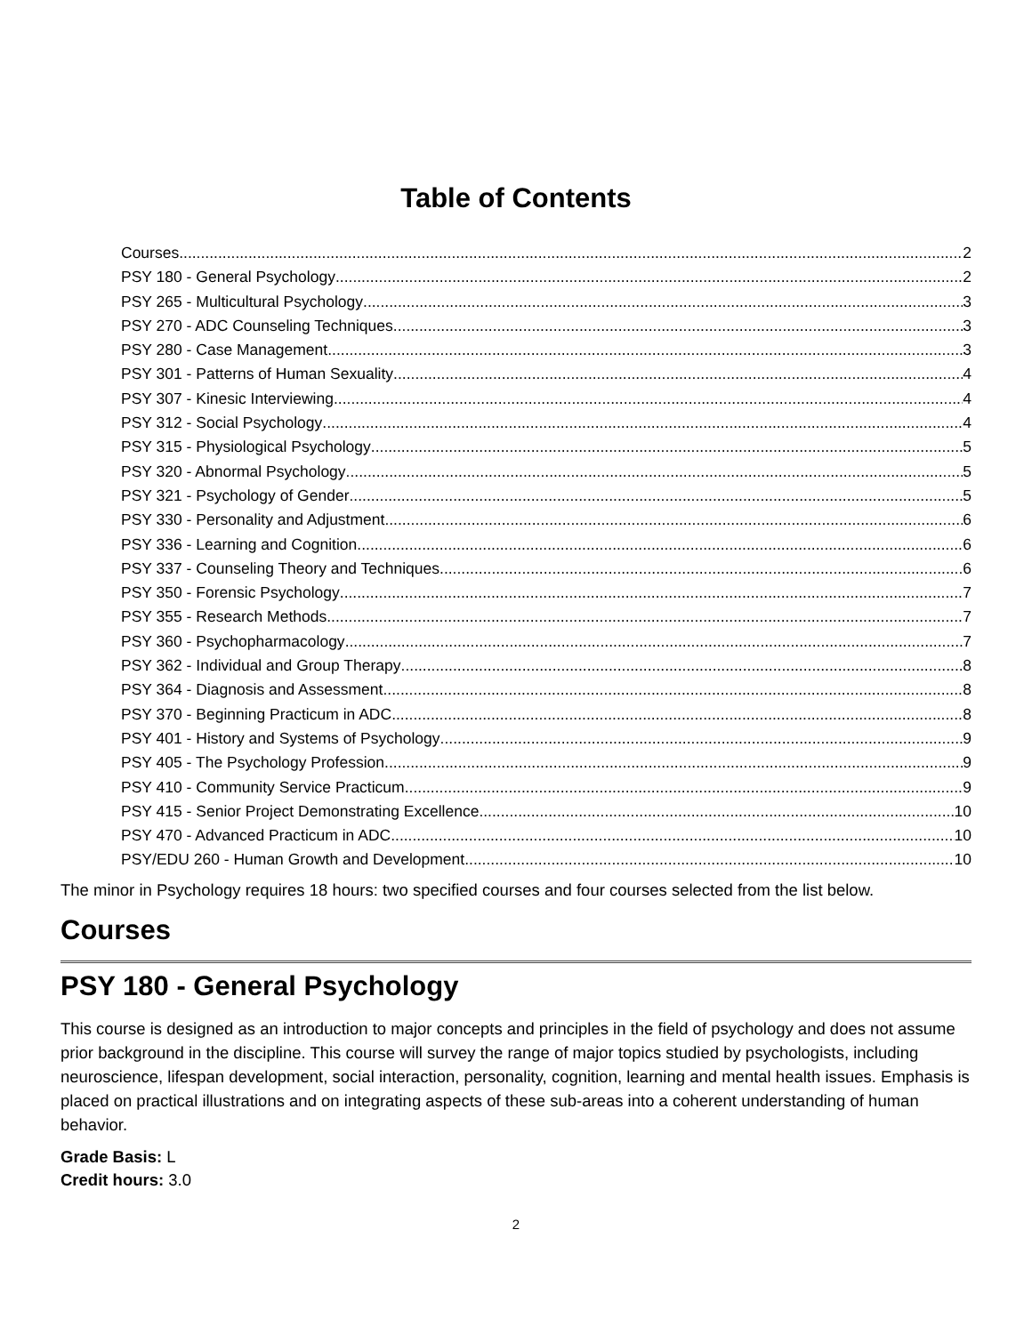Table of Contents
Courses 2
PSY 180 - General Psychology 2
PSY 265 - Multicultural Psychology 3
PSY 270 - ADC Counseling Techniques 3
PSY 280 - Case Management 3
PSY 301 - Patterns of Human Sexuality 4
PSY 307 - Kinesic Interviewing 4
PSY 312 - Social Psychology 4
PSY 315 - Physiological Psychology 5
PSY 320 - Abnormal Psychology 5
PSY 321 - Psychology of Gender 5
PSY 330 - Personality and Adjustment 6
PSY 336 - Learning and Cognition 6
PSY 337 - Counseling Theory and Techniques 6
PSY 350 - Forensic Psychology 7
PSY 355 - Research Methods 7
PSY 360 - Psychopharmacology 7
PSY 362 - Individual and Group Therapy 8
PSY 364 - Diagnosis and Assessment 8
PSY 370 - Beginning Practicum in ADC 8
PSY 401 - History and Systems of Psychology 9
PSY 405 - The Psychology Profession 9
PSY 410 - Community Service Practicum 9
PSY 415 - Senior Project Demonstrating Excellence 10
PSY 470 - Advanced Practicum in ADC 10
PSY/EDU 260 - Human Growth and Development 10
The minor in Psychology requires 18 hours: two specified courses and four courses selected from the list below.
Courses
PSY 180 - General Psychology
This course is designed as an introduction to major concepts and principles in the field of psychology and does not assume prior background in the discipline. This course will survey the range of major topics studied by psychologists, including neuroscience, lifespan development, social interaction, personality, cognition, learning and mental health issues. Emphasis is placed on practical illustrations and on integrating aspects of these sub-areas into a coherent understanding of human behavior.
Grade Basis: L
Credit hours: 3.0
2